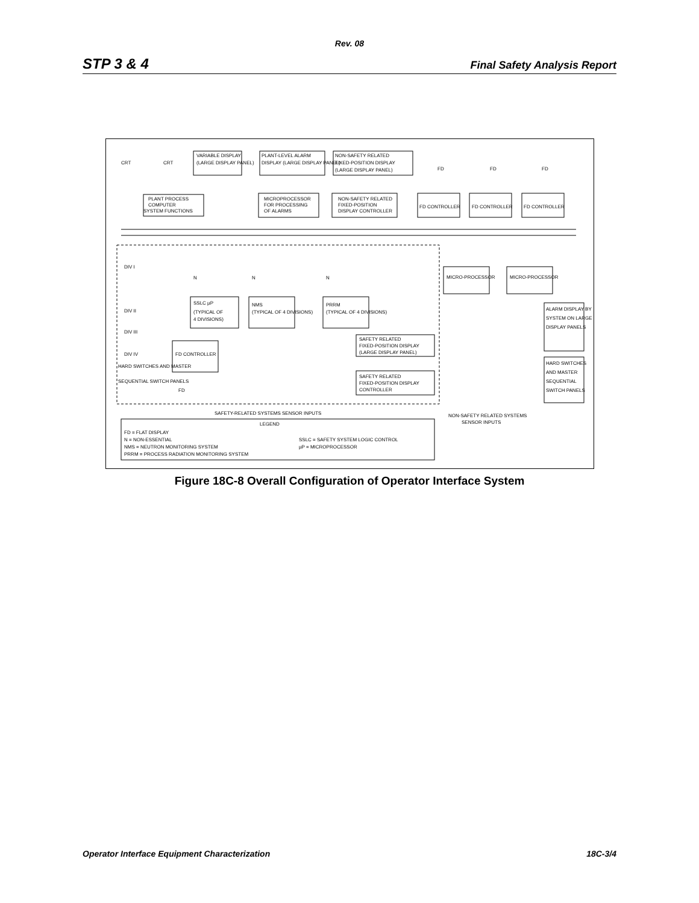Rev. 08
STP 3 & 4 Final Safety Analysis Report
VARIABLE DISPLAY
(LARGE DISPLAY PANEL)
PLANT-LEVEL ALARM
DISPLAY (LARGE DISPLAY PANEL)
NON-SAFETY RELATED
FIXED-POSITION DISPLAY
(LARGE DISPLAY PANEL)
CRT
CRT
FD
FD
FD
PLANT PROCESS
COMPUTER
SYSTEM FUNCTIONS
MICROPROCESSOR
FOR PROCESSING
OF ALARMS
NON-SAFETY RELATED
FIXED-POSITION
DISPLAY CONTROLLER
FD CONTROLLER
FD CONTROLLER
FD CONTROLLER
DIV I
DIV II
DIV III
DIV IV
N
N
N
SSLC µP
(TYPICAL OF
4 DIVISIONS)
NMS
(TYPICAL OF 4 DIVISIONS)
PRRM
(TYPICAL OF 4 DIVISIONS)
FD CONTROLLER
FD
HARD SWITCHES AND MASTER
SEQUENTIAL SWITCH PANELS
SAFETY RELATED
FIXED-POSITION DISPLAY
(LARGE DISPLAY PANEL)
SAFETY RELATED
FIXED-POSITION DISPLAY
CONTROLLER
MICRO-PROCESSOR
MICRO-PROCESSOR
ALARM DISPLAY BY
SYSTEM ON LARGE
DISPLAY PANELS
HARD SWITCHES
AND MASTER
SEQUENTIAL
SWITCH PANELS
SAFETY-RELATED SYSTEMS SENSOR INPUTS
NON-SAFETY RELATED SYSTEMS
SENSOR INPUTS
LEGEND
FD = FLAT DISPLAY
N = NON-ESSENTIAL
NMS = NEUTRON MONITORING SYSTEM
PRRM = PROCESS RADIATION MONITORING SYSTEM
SSLC = SAFETY SYSTEM LOGIC CONTROL
µP = MICROPROCESSOR
Figure 18C-8 Overall Configuration of Operator Interface System
Operator Interface Equipment Characterization 18C-3/4